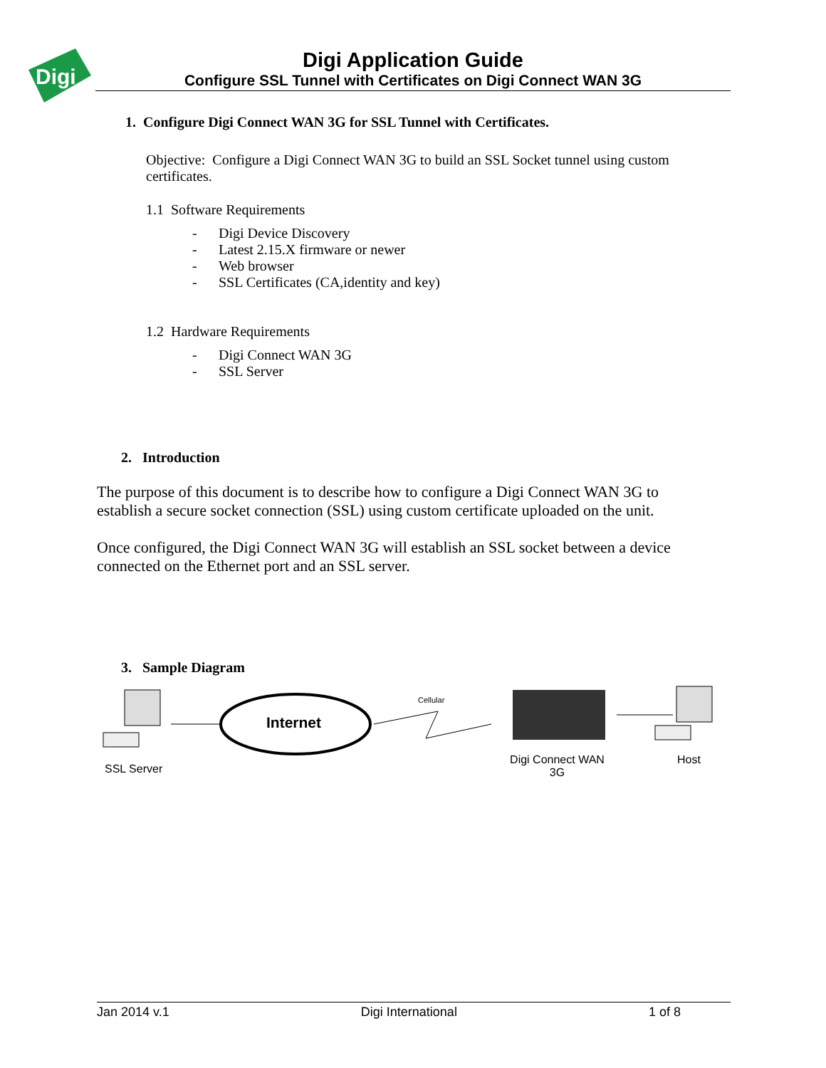Digi
Digi Application Guide
Configure SSL Tunnel with Certificates on Digi Connect WAN 3G
1. Configure Digi Connect WAN 3G for SSL Tunnel with Certificates.
Objective: Configure a Digi Connect WAN 3G to build an SSL Socket tunnel using custom certificates.
1.1 Software Requirements
- Digi Device Discovery
- Latest 2.15.X firmware or newer
- Web browser
- SSL Certificates (CA,identity and key)
1.2 Hardware Requirements
- Digi Connect WAN 3G
- SSL Server
2. Introduction
The purpose of this document is to describe how to configure a Digi Connect WAN 3G to establish a secure socket connection (SSL) using custom certificate uploaded on the unit.
Once configured, the Digi Connect WAN 3G will establish an SSL socket between a device connected on the Ethernet port and an SSL server.
3. Sample Diagram
Internet
Cellular
SSL Server
Digi Connect WAN 3G Host
Jan 2014 v.1 Digi International 1 of 8